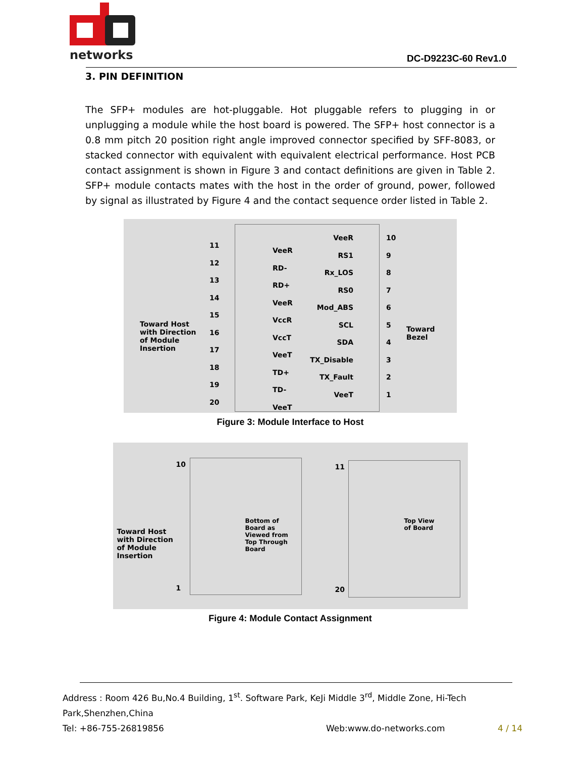networks
DC-D9223C-60 Rev1.0
3. PIN DEFINITION
The SFP+ modules are hot-pluggable. Hot pluggable refers to plugging in or unplugging a module while the host board is powered. The SFP+ host connector is a 0.8 mm pitch 20 position right angle improved connector specified by SFF-8083, or stacked connector with equivalent with equivalent electrical performance. Host PCB contact assignment is shown in Figure 3 and contact definitions are given in Table 2. SFP+ module contacts mates with the host in the order of ground, power, followed by signal as illustrated by Figure 4 and the contact sequence order listed in Table 2.
Toward Host
with Direction
of Module
Insertion
Toward
Bezel
11
12
13
14
15
16
17
18
19
20
VeeR
RD-
RD+
VeeR
VccR
VccT
VeeT
TD+
TD-
VeeT
VeeR
RS1
Rx_LOS
RS0
Mod_ABS
SCL
SDA
TX_Disable
TX_Fault
VeeT
10
9
8
7
6
5
4
3
2
1
Figure 3: Module Interface to Host
Toward Host
with Direction
of Module
Insertion
10
1
Bottom of
Board as
Viewed from
Top Through
Board
11
20
Top View
of Board
Figure 4: Module Contact Assignment
Address : Room 426 Bu,No.4 Building, 1<sup>st</sup>. Software Park, KeJi Middle 3<sup>rd</sup>, Middle Zone, Hi-Tech Park,Shenzhen,China
Tel: +86-755-26819856 Web:www.do-networks.com 4 / 14